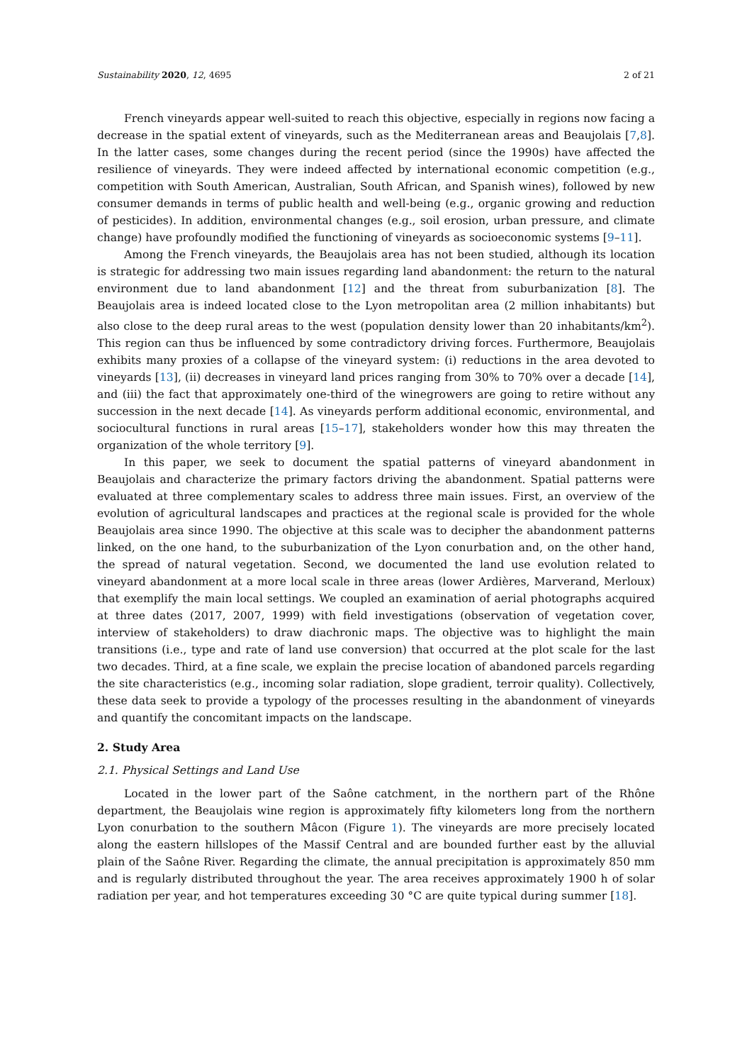Sustainability 2020, 12, 4695 2 of 21
French vineyards appear well-suited to reach this objective, especially in regions now facing a decrease in the spatial extent of vineyards, such as the Mediterranean areas and Beaujolais [7,8]. In the latter cases, some changes during the recent period (since the 1990s) have affected the resilience of vineyards. They were indeed affected by international economic competition (e.g., competition with South American, Australian, South African, and Spanish wines), followed by new consumer demands in terms of public health and well-being (e.g., organic growing and reduction of pesticides). In addition, environmental changes (e.g., soil erosion, urban pressure, and climate change) have profoundly modified the functioning of vineyards as socioeconomic systems [9–11].
Among the French vineyards, the Beaujolais area has not been studied, although its location is strategic for addressing two main issues regarding land abandonment: the return to the natural environment due to land abandonment [12] and the threat from suburbanization [8]. The Beaujolais area is indeed located close to the Lyon metropolitan area (2 million inhabitants) but also close to the deep rural areas to the west (population density lower than 20 inhabitants/km<sup>2</sup>). This region can thus be influenced by some contradictory driving forces. Furthermore, Beaujolais exhibits many proxies of a collapse of the vineyard system: (i) reductions in the area devoted to vineyards [13], (ii) decreases in vineyard land prices ranging from 30% to 70% over a decade [14], and (iii) the fact that approximately one-third of the winegrowers are going to retire without any succession in the next decade [14]. As vineyards perform additional economic, environmental, and sociocultural functions in rural areas [15–17], stakeholders wonder how this may threaten the organization of the whole territory [9].
In this paper, we seek to document the spatial patterns of vineyard abandonment in Beaujolais and characterize the primary factors driving the abandonment. Spatial patterns were evaluated at three complementary scales to address three main issues. First, an overview of the evolution of agricultural landscapes and practices at the regional scale is provided for the whole Beaujolais area since 1990. The objective at this scale was to decipher the abandonment patterns linked, on the one hand, to the suburbanization of the Lyon conurbation and, on the other hand, the spread of natural vegetation. Second, we documented the land use evolution related to vineyard abandonment at a more local scale in three areas (lower Ardières, Marverand, Merloux) that exemplify the main local settings. We coupled an examination of aerial photographs acquired at three dates (2017, 2007, 1999) with field investigations (observation of vegetation cover, interview of stakeholders) to draw diachronic maps. The objective was to highlight the main transitions (i.e., type and rate of land use conversion) that occurred at the plot scale for the last two decades. Third, at a fine scale, we explain the precise location of abandoned parcels regarding the site characteristics (e.g., incoming solar radiation, slope gradient, terroir quality). Collectively, these data seek to provide a typology of the processes resulting in the abandonment of vineyards and quantify the concomitant impacts on the landscape.
2. Study Area
2.1. Physical Settings and Land Use
Located in the lower part of the Saône catchment, in the northern part of the Rhône department, the Beaujolais wine region is approximately fifty kilometers long from the northern Lyon conurbation to the southern Mâcon (Figure 1). The vineyards are more precisely located along the eastern hillslopes of the Massif Central and are bounded further east by the alluvial plain of the Saône River. Regarding the climate, the annual precipitation is approximately 850 mm and is regularly distributed throughout the year. The area receives approximately 1900 h of solar radiation per year, and hot temperatures exceeding 30 °C are quite typical during summer [18].